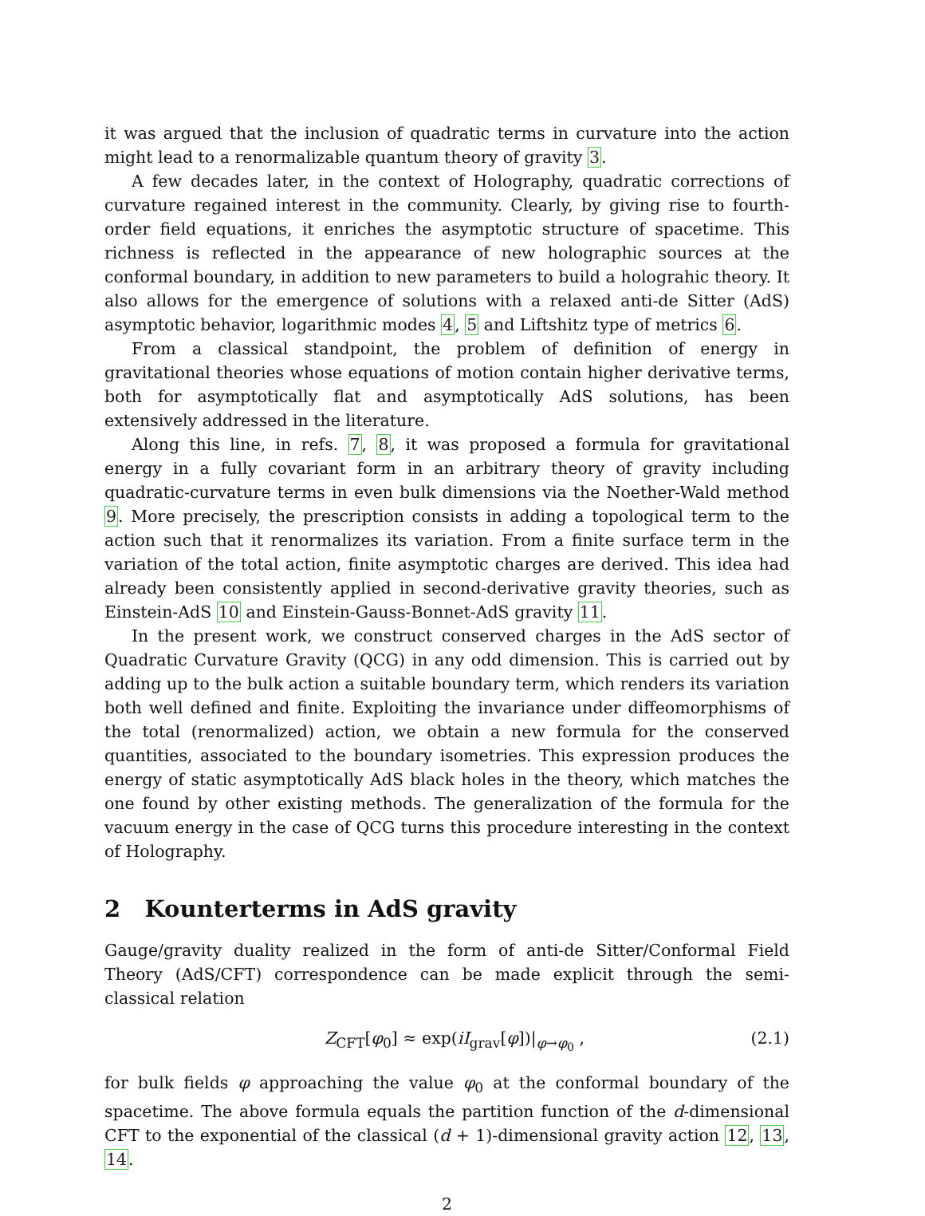it was argued that the inclusion of quadratic terms in curvature into the action might lead to a renormalizable quantum theory of gravity 3.
A few decades later, in the context of Holography, quadratic corrections of curvature regained interest in the community. Clearly, by giving rise to fourth-order field equations, it enriches the asymptotic structure of spacetime. This richness is reflected in the appearance of new holographic sources at the conformal boundary, in addition to new parameters to build a holograhic theory. It also allows for the emergence of solutions with a relaxed anti-de Sitter (AdS) asymptotic behavior, logarithmic modes 4, 5 and Liftshitz type of metrics 6.
From a classical standpoint, the problem of definition of energy in gravitational theories whose equations of motion contain higher derivative terms, both for asymptotically flat and asymptotically AdS solutions, has been extensively addressed in the literature.
Along this line, in refs. 7, 8, it was proposed a formula for gravitational energy in a fully covariant form in an arbitrary theory of gravity including quadratic-curvature terms in even bulk dimensions via the Noether-Wald method 9. More precisely, the prescription consists in adding a topological term to the action such that it renormalizes its variation. From a finite surface term in the variation of the total action, finite asymptotic charges are derived. This idea had already been consistently applied in second-derivative gravity theories, such as Einstein-AdS 10 and Einstein-Gauss-Bonnet-AdS gravity 11.
In the present work, we construct conserved charges in the AdS sector of Quadratic Curvature Gravity (QCG) in any odd dimension. This is carried out by adding up to the bulk action a suitable boundary term, which renders its variation both well defined and finite. Exploiting the invariance under diffeomorphisms of the total (renormalized) action, we obtain a new formula for the conserved quantities, associated to the boundary isometries. This expression produces the energy of static asymptotically AdS black holes in the theory, which matches the one found by other existing methods. The generalization of the formula for the vacuum energy in the case of QCG turns this procedure interesting in the context of Holography.
2 Kounterterms in AdS gravity
Gauge/gravity duality realized in the form of anti-de Sitter/Conformal Field Theory (AdS/CFT) correspondence can be made explicit through the semi-classical relation
Z<sub>CFT</sub>[φ<sub>0</sub>] ≈ exp(iI<sub>grav</sub>[φ])|<sub>φ→φ<sub>0</sub></sub> , (2.1)
for bulk fields φ approaching the value φ<sub>0</sub> at the conformal boundary of the spacetime. The above formula equals the partition function of the d-dimensional CFT to the exponential of the classical (d + 1)-dimensional gravity action 12, 13, 14.
2